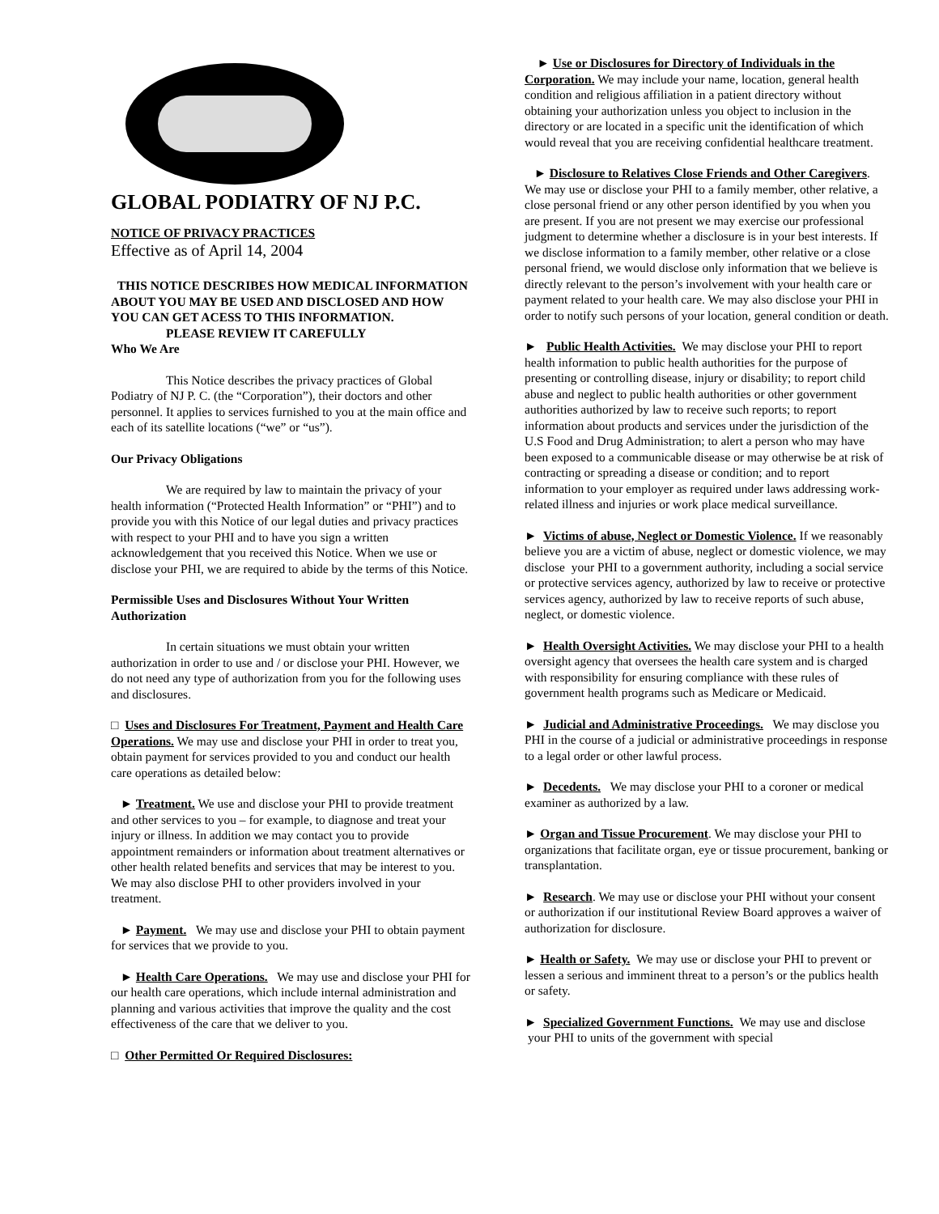GLOBAL PODIATRY OF NJ P.C.
NOTICE OF PRIVACY PRACTICES
Effective as of April 14, 2004
THIS NOTICE DESCRIBES HOW MEDICAL INFORMATION ABOUT YOU MAY BE USED AND DISCLOSED AND HOW YOU CAN GET ACESS TO THIS INFORMATION.
PLEASE REVIEW IT CAREFULLY
Who We Are
This Notice describes the privacy practices of Global Podiatry of NJ P. C. (the “Corporation”), their doctors and other personnel. It applies to services furnished to you at the main office and each of its satellite locations (“we” or “us”).
Our Privacy Obligations
We are required by law to maintain the privacy of your health information (“Protected Health Information” or “PHI”) and to provide you with this Notice of our legal duties and privacy practices with respect to your PHI and to have you sign a written acknowledgement that you received this Notice. When we use or disclose your PHI, we are required to abide by the terms of this Notice.
Permissible Uses and Disclosures Without Your Written Authorization
In certain situations we must obtain your written authorization in order to use and / or disclose your PHI. However, we do not need any type of authorization from you for the following uses and disclosures.
□ Uses and Disclosures For Treatment, Payment and Health Care Operations. We may use and disclose your PHI in order to treat you, obtain payment for services provided to you and conduct our health care operations as detailed below:
► Treatment. We use and disclose your PHI to provide treatment and other services to you – for example, to diagnose and treat your injury or illness. In addition we may contact you to provide appointment remainders or information about treatment alternatives or other health related benefits and services that may be interest to you. We may also disclose PHI to other providers involved in your treatment.
► Payment. We may use and disclose your PHI to obtain payment for services that we provide to you.
► Health Care Operations. We may use and disclose your PHI for our health care operations, which include internal administration and planning and various activities that improve the quality and the cost effectiveness of the care that we deliver to you.
□ Other Permitted Or Required Disclosures:
► Use or Disclosures for Directory of Individuals in the Corporation. We may include your name, location, general health condition and religious affiliation in a patient directory without obtaining your authorization unless you object to inclusion in the directory or are located in a specific unit the identification of which would reveal that you are receiving confidential healthcare treatment.
► Disclosure to Relatives Close Friends and Other Caregivers. We may use or disclose your PHI to a family member, other relative, a close personal friend or any other person identified by you when you are present. If you are not present we may exercise our professional judgment to determine whether a disclosure is in your best interests. If we disclose information to a family member, other relative or a close personal friend, we would disclose only information that we believe is directly relevant to the person’s involvement with your health care or payment related to your health care. We may also disclose your PHI in order to notify such persons of your location, general condition or death.
► Public Health Activities. We may disclose your PHI to report health information to public health authorities for the purpose of presenting or controlling disease, injury or disability; to report child abuse and neglect to public health authorities or other government authorities authorized by law to receive such reports; to report information about products and services under the jurisdiction of the U.S Food and Drug Administration; to alert a person who may have been exposed to a communicable disease or may otherwise be at risk of contracting or spreading a disease or condition; and to report information to your employer as required under laws addressing work-related illness and injuries or work place medical surveillance.
► Victims of abuse, Neglect or Domestic Violence. If we reasonably believe you are a victim of abuse, neglect or domestic violence, we may disclose your PHI to a government authority, including a social service or protective services agency, authorized by law to receive or protective services agency, authorized by law to receive reports of such abuse, neglect, or domestic violence.
► Health Oversight Activities. We may disclose your PHI to a health oversight agency that oversees the health care system and is charged with responsibility for ensuring compliance with these rules of government health programs such as Medicare or Medicaid.
► Judicial and Administrative Proceedings. We may disclose you PHI in the course of a judicial or administrative proceedings in response to a legal order or other lawful process.
► Decedents. We may disclose your PHI to a coroner or medical examiner as authorized by a law.
► Organ and Tissue Procurement. We may disclose your PHI to organizations that facilitate organ, eye or tissue procurement, banking or transplantation.
► Research. We may use or disclose your PHI without your consent or authorization if our institutional Review Board approves a waiver of authorization for disclosure.
► Health or Safety. We may use or disclose your PHI to prevent or lessen a serious and imminent threat to a person’s or the publics health or safety.
► Specialized Government Functions. We may use and disclose your PHI to units of the government with special